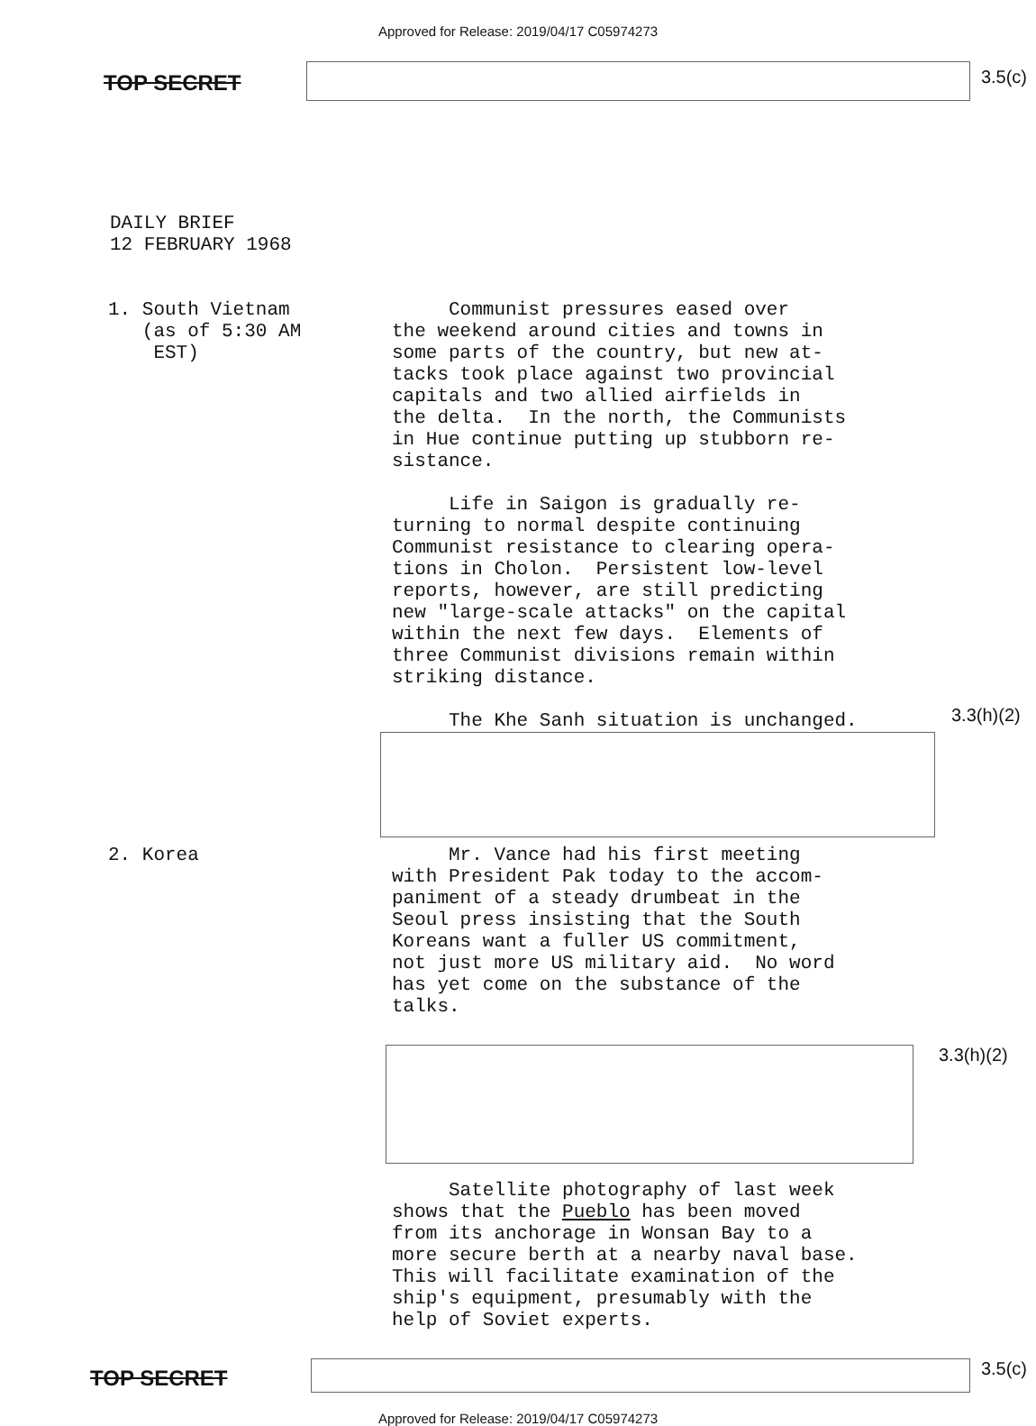Approved for Release: 2019/04/17 C05974273
TOP SECRET
3.5(c)
DAILY BRIEF
12 FEBRUARY 1968
1. South Vietnam
(as of 5:30 AM
EST)
Communist pressures eased over the weekend around cities and towns in some parts of the country, but new at- tacks took place against two provincial capitals and two allied airfields in the delta. In the north, the Communists in Hue continue putting up stubborn re- sistance. Life in Saigon is gradually re- turning to normal despite continuing Communist resistance to clearing opera- tions in Cholon. Persistent low-level reports, however, are still predicting new "large-scale attacks" on the capital within the next few days. Elements of three Communist divisions remain within striking distance. The Khe Sanh situation is unchanged.
3.3(h)(2)
2. Korea Mr. Vance had his first meeting with President Pak today to the accom- paniment of a steady drumbeat in the Seoul press insisting that the South Koreans want a fuller US commitment, not just more US military aid. No word has yet come on the substance of the talks.
3.3(h)(2)
Satellite photography of last week shows that the Pueblo has been moved from its anchorage in Wonsan Bay to a more secure berth at a nearby naval base. This will facilitate examination of the ship's equipment, presumably with the help of Soviet experts.
TOP SECRET
3.5(c)
Approved for Release: 2019/04/17 C05974273